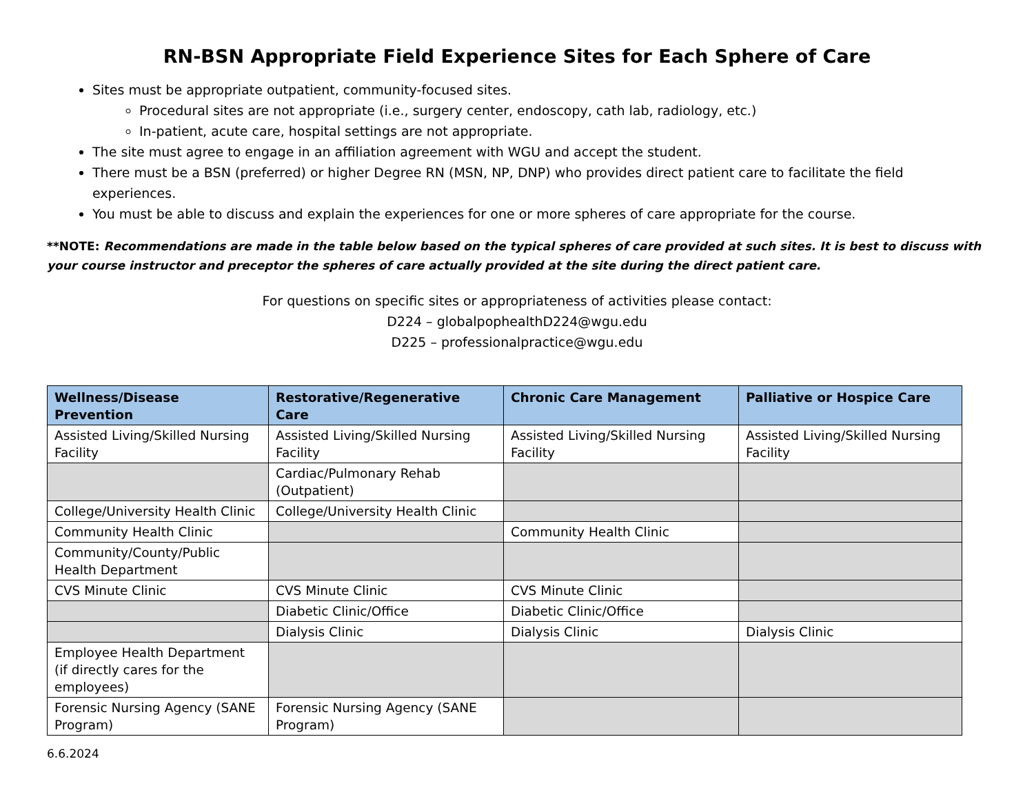RN-BSN Appropriate Field Experience Sites for Each Sphere of Care
Sites must be appropriate outpatient, community-focused sites.
Procedural sites are not appropriate (i.e., surgery center, endoscopy, cath lab, radiology, etc.)
In-patient, acute care, hospital settings are not appropriate.
The site must agree to engage in an affiliation agreement with WGU and accept the student.
There must be a BSN (preferred) or higher Degree RN (MSN, NP, DNP) who provides direct patient care to facilitate the field experiences.
You must be able to discuss and explain the experiences for one or more spheres of care appropriate for the course.
**NOTE: Recommendations are made in the table below based on the typical spheres of care provided at such sites. It is best to discuss with your course instructor and preceptor the spheres of care actually provided at the site during the direct patient care.
For questions on specific sites or appropriateness of activities please contact:
D224 – globalpophealthD224@wgu.edu
D225 – professionalpractice@wgu.edu
| Wellness/Disease Prevention | Restorative/Regenerative Care | Chronic Care Management | Palliative or Hospice Care |
| --- | --- | --- | --- |
| Assisted Living/Skilled Nursing Facility | Assisted Living/Skilled Nursing Facility | Assisted Living/Skilled Nursing Facility | Assisted Living/Skilled Nursing Facility |
| | Cardiac/Pulmonary Rehab (Outpatient) | | |
| College/University Health Clinic | College/University Health Clinic | | |
| Community Health Clinic | | Community Health Clinic | |
| Community/County/Public Health Department | | | |
| CVS Minute Clinic | CVS Minute Clinic | CVS Minute Clinic | |
| | Diabetic Clinic/Office | Diabetic Clinic/Office | |
| | Dialysis Clinic | Dialysis Clinic | Dialysis Clinic |
| Employee Health Department (if directly cares for the employees) | | | |
| Forensic Nursing Agency (SANE Program) | Forensic Nursing Agency (SANE Program) | | |
6.6.2024